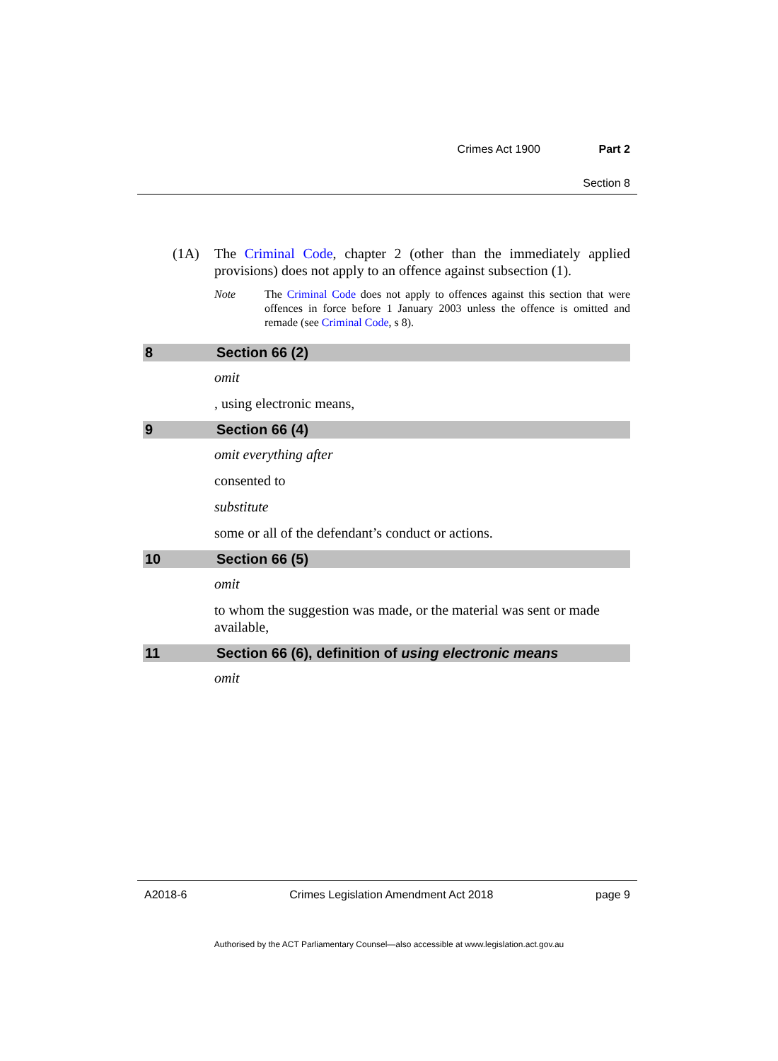Crimes Act 1900 Part 2
Section 8
(1A) The Criminal Code, chapter 2 (other than the immediately applied provisions) does not apply to an offence against subsection (1).
Note The Criminal Code does not apply to offences against this section that were offences in force before 1 January 2003 unless the offence is omitted and remade (see Criminal Code, s 8).
8 Section 66 (2)
omit
, using electronic means,
9 Section 66 (4)
omit everything after
consented to
substitute
some or all of the defendant’s conduct or actions.
10 Section 66 (5)
omit
to whom the suggestion was made, or the material was sent or made available,
11 Section 66 (6), definition of using electronic means
omit
A2018-6 Crimes Legislation Amendment Act 2018 page 9
Authorised by the ACT Parliamentary Counsel—also accessible at www.legislation.act.gov.au